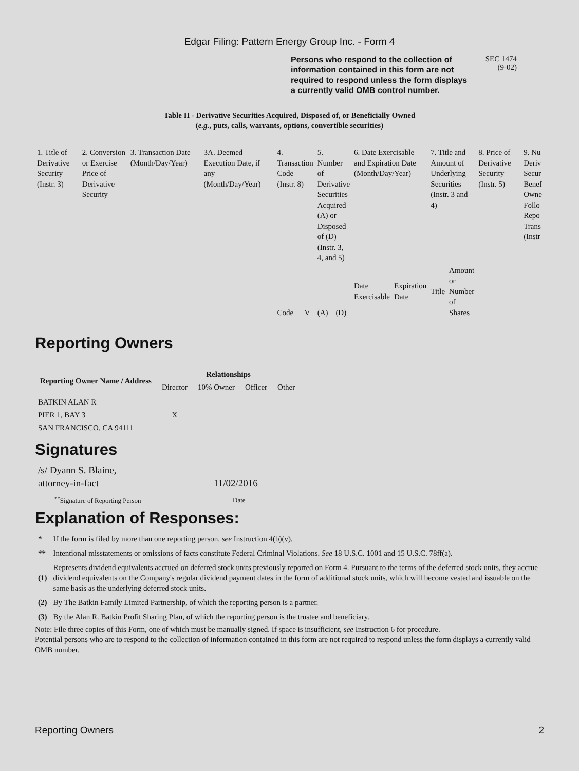Edgar Filing: Pattern Energy Group Inc. - Form 4
Persons who respond to the collection of information contained in this form are not required to respond unless the form displays a currently valid OMB control number.
SEC 1474
(9-02)
Table II - Derivative Securities Acquired, Disposed of, or Beneficially Owned
(e.g., puts, calls, warrants, options, convertible securities)
| 1. Title of Derivative Security (Instr. 3) | 2. Conversion or Exercise Price of Derivative Security | 3. Transaction Date (Month/Day/Year) | 3A. Deemed Execution Date, if any (Month/Day/Year) | 4. Transaction Code (Instr. 8) | | 5. Number of Derivative Securities Acquired (A) or Disposed of (D) (Instr. 3, 4, and 5) | | 6. Date Exercisable and Expiration Date (Month/Day/Year) | | 7. Title and Amount of Underlying Securities (Instr. 3 and 4) | | 8. Price of Derivative Security (Instr. 5) | 9. Nu Deriv Secur Benef Owne Follo Repo Trans (Instr |
| | | | | Code | V | (A) | (D) | Date Exercisable | Expiration Date | Title | Amount or Number of Shares | | |
Reporting Owners
| Reporting Owner Name / Address | Relationships | | | |
| --- | --- | --- | --- | --- |
| | Director | 10% Owner | Officer | Other |
| BATKIN ALAN R PIER 1, BAY 3 SAN FRANCISCO, CA 94111 | X | | | |
Signatures
| /s/ Dyann S. Blaine, attorney-in-fact | 11/02/2016 |
| <sup>**</sup> Signature of Reporting Person | Date |
Explanation of Responses:
| * | If the form is filed by more than one reporting person, see Instruction 4(b)(v). |
| ** | Intentional misstatements or omissions of facts constitute Federal Criminal Violations. See 18 U.S.C. 1001 and 15 U.S.C. 78ff(a). |
| (1) | Represents dividend equivalents accrued on deferred stock units previously reported on Form 4. Pursuant to the terms of the deferred stock units, they accrue dividend equivalents on the Company's regular dividend payment dates in the form of additional stock units, which will become vested and issuable on the same basis as the underlying deferred stock units. |
| (2) | By The Batkin Family Limited Partnership, of which the reporting person is a partner. |
| (3) | By the Alan R. Batkin Profit Sharing Plan, of which the reporting person is the trustee and beneficiary. |
Note: File three copies of this Form, one of which must be manually signed. If space is insufficient, see Instruction 6 for procedure.
Potential persons who are to respond to the collection of information contained in this form are not required to respond unless the form displays a currently valid OMB number.
Reporting Owners 2